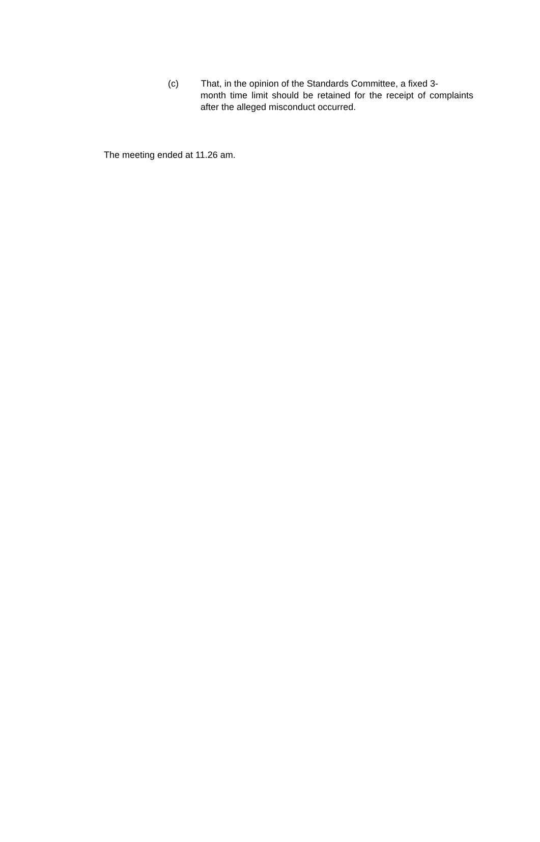(c) That, in the opinion of the Standards Committee, a fixed 3-
month time limit should be retained for the receipt of complaints after the alleged misconduct occurred.
The meeting ended at 11.26 am.